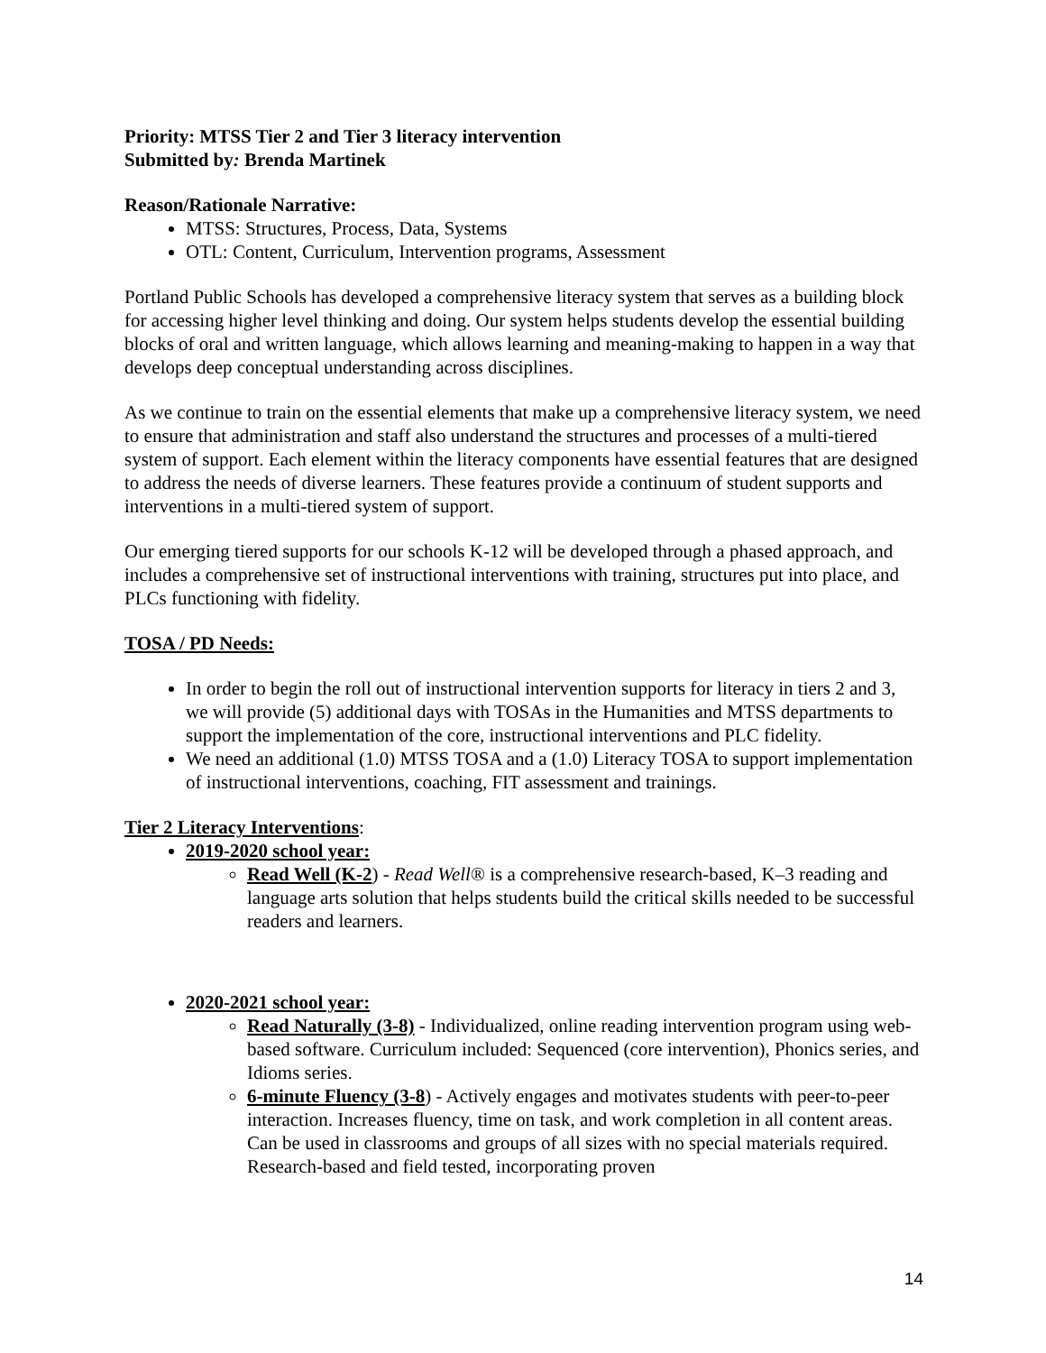Priority: MTSS Tier 2 and Tier 3 literacy intervention
Submitted by: Brenda Martinek
Reason/Rationale Narrative:
MTSS: Structures, Process, Data, Systems
OTL: Content, Curriculum, Intervention programs, Assessment
Portland Public Schools has developed a comprehensive literacy system that serves as a building block for accessing higher level thinking and doing. Our system helps students develop the essential building blocks of oral and written language, which allows learning and meaning-making to happen in a way that develops deep conceptual understanding across disciplines.
As we continue to train on the essential elements that make up a comprehensive literacy system, we need to ensure that administration and staff also understand the structures and processes of a multi-tiered system of support. Each element within the literacy components have essential features that are designed to address the needs of diverse learners. These features provide a continuum of student supports and interventions in a multi-tiered system of support.
Our emerging tiered supports for our schools K-12 will be developed through a phased approach, and includes a comprehensive set of instructional interventions with training, structures put into place, and PLCs functioning with fidelity.
TOSA / PD Needs:
In order to begin the roll out of instructional intervention supports for literacy in tiers 2 and 3, we will provide (5) additional days with TOSAs in the Humanities and MTSS departments to support the implementation of the core, instructional interventions and PLC fidelity.
We need an additional (1.0) MTSS TOSA and a (1.0) Literacy TOSA to support implementation of instructional interventions, coaching, FIT assessment and trainings.
Tier 2 Literacy Interventions:
2019-2020 school year:
Read Well (K-2) - Read Well® is a comprehensive research-based, K–3 reading and language arts solution that helps students build the critical skills needed to be successful readers and learners.
2020-2021 school year:
Read Naturally (3-8) - Individualized, online reading intervention program using web-based software. Curriculum included: Sequenced (core intervention), Phonics series, and Idioms series.
6-minute Fluency (3-8) - Actively engages and motivates students with peer-to-peer interaction. Increases fluency, time on task, and work completion in all content areas. Can be used in classrooms and groups of all sizes with no special materials required. Research-based and field tested, incorporating proven
14